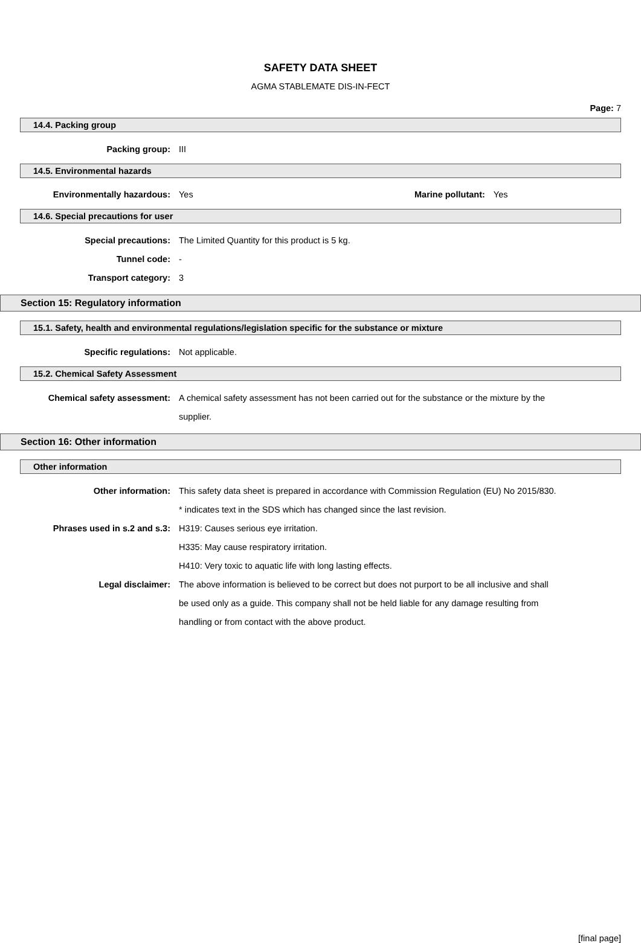SAFETY DATA SHEET
AGMA STABLEMATE DIS-IN-FECT
Page: 7
14.4. Packing group
Packing group: III
14.5. Environmental hazards
Environmentally hazardous: Yes Marine pollutant: Yes
14.6. Special precautions for user
Special precautions: The Limited Quantity for this product is 5 kg.
Tunnel code: -
Transport category: 3
Section 15: Regulatory information
15.1. Safety, health and environmental regulations/legislation specific for the substance or mixture
Specific regulations: Not applicable.
15.2. Chemical Safety Assessment
Chemical safety assessment: A chemical safety assessment has not been carried out for the substance or the mixture by the supplier.
Section 16: Other information
Other information
Other information: This safety data sheet is prepared in accordance with Commission Regulation (EU) No 2015/830.
* indicates text in the SDS which has changed since the last revision.
Phrases used in s.2 and s.3: H319: Causes serious eye irritation.
H335: May cause respiratory irritation.
H410: Very toxic to aquatic life with long lasting effects.
Legal disclaimer: The above information is believed to be correct but does not purport to be all inclusive and shall be used only as a guide. This company shall not be held liable for any damage resulting from handling or from contact with the above product.
[final page]